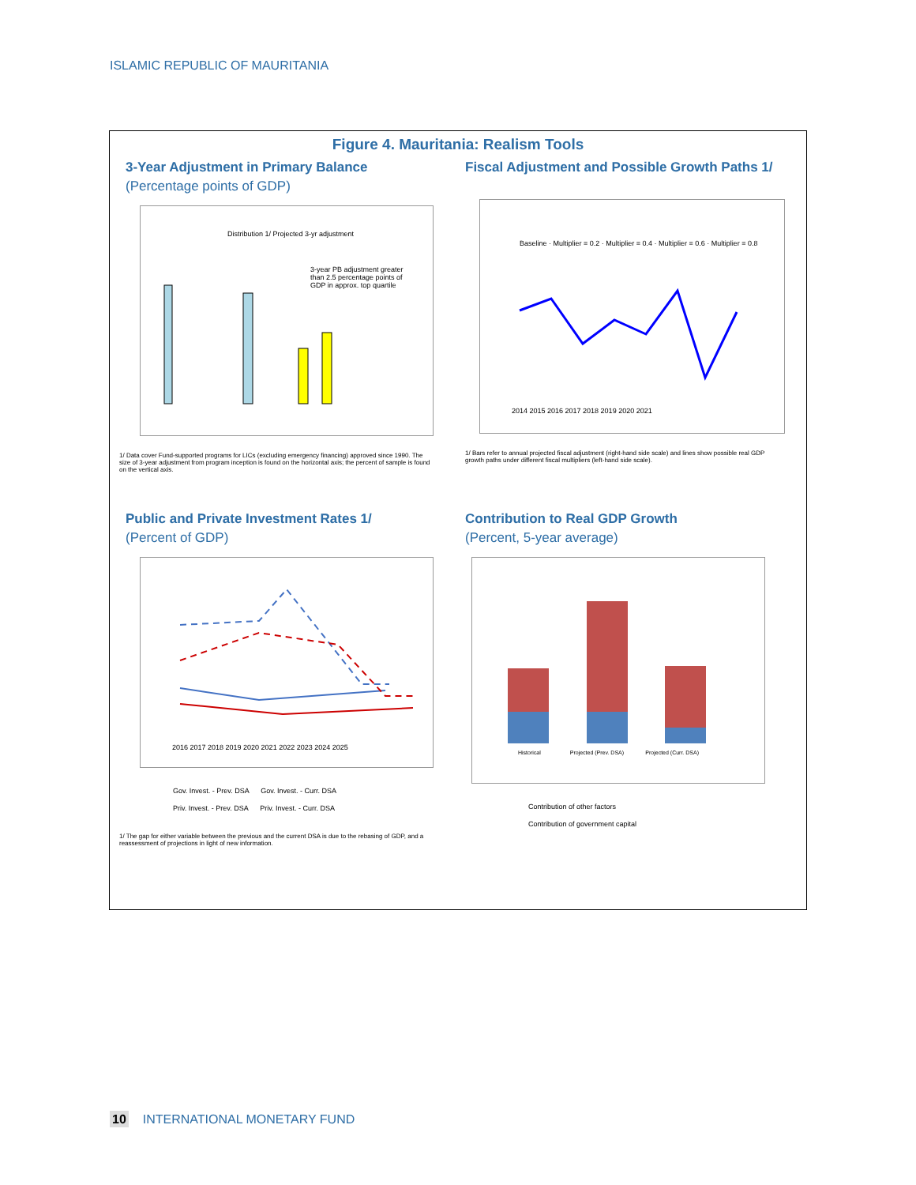ISLAMIC REPUBLIC OF MAURITANIA
Figure 4. Mauritania: Realism Tools
3-Year Adjustment in Primary Balance
(Percentage points of GDP)
Distribution 1/ Projected 3-yr adjustment
3-year PB adjustment greater than 2.5 percentage points of GDP in approx. top quartile
1/ Data cover Fund-supported programs for LICs (excluding emergency financing) approved since 1990. The size of 3-year adjustment from program inception is found on the horizontal axis; the percent of sample is found on the vertical axis.
Fiscal Adjustment and Possible Growth Paths 1/
Baseline · Multiplier = 0.2 · Multiplier = 0.4 · Multiplier = 0.6 · Multiplier = 0.8
2014 2015 2016 2017 2018 2019 2020 2021
1/ Bars refer to annual projected fiscal adjustment (right-hand side scale) and lines show possible real GDP growth paths under different fiscal multipliers (left-hand side scale).
Public and Private Investment Rates 1/
(Percent of GDP)
2016 2017 2018 2019 2020 2021 2022 2023 2024 2025
Gov. Invest. - Prev. DSA Gov. Invest. - Curr. DSA
Priv. Invest. - Prev. DSA Priv. Invest. - Curr. DSA
1/ The gap for either variable between the previous and the current DSA is due to the rebasing of GDP, and a reassessment of projections in light of new information.
Contribution to Real GDP Growth
(Percent, 5-year average)
Historical Projected (Prev. DSA) Projected (Curr. DSA)
Contribution of other factors
Contribution of government capital
10 INTERNATIONAL MONETARY FUND